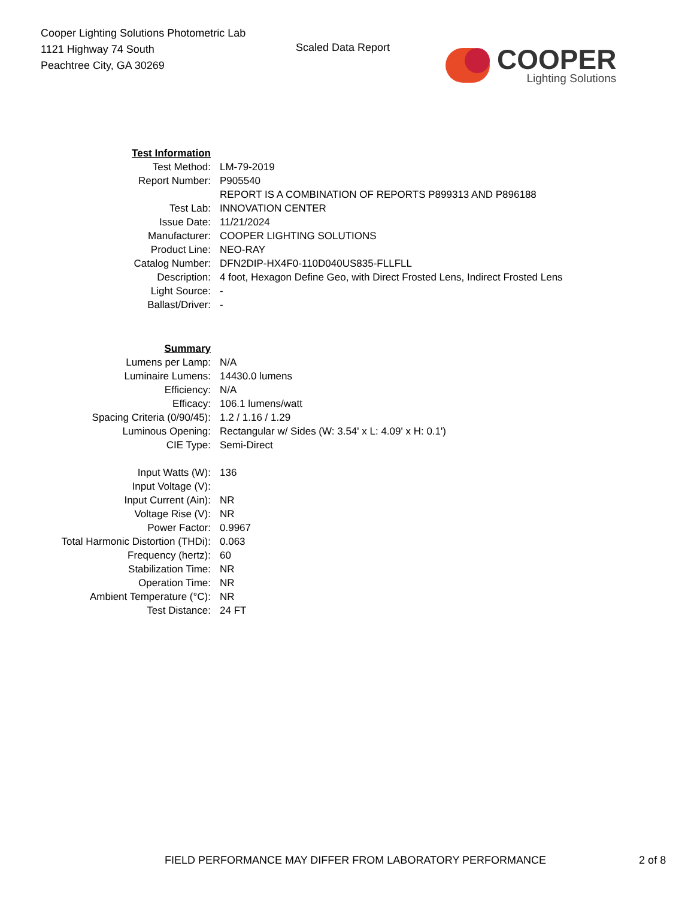Cooper Lighting Solutions Photometric Lab
1121 Highway 74 South
Peachtree City, GA 30269
Scaled Data Report
COOPER
Lighting Solutions
| Test Information | |
| Test Method: | LM-79-2019 |
| Report Number: | P905540 |
| | REPORT IS A COMBINATION OF REPORTS P899313 AND P896188 |
| Test Lab: | INNOVATION CENTER |
| Issue Date: | 11/21/2024 |
| Manufacturer: | COOPER LIGHTING SOLUTIONS |
| Product Line: | NEO-RAY |
| Catalog Number: | DFN2DIP-HX4F0-110D040US835-FLLFLL |
| Description: | 4 foot, Hexagon Define Geo, with Direct Frosted Lens, Indirect Frosted Lens |
| Light Source: | - |
| Ballast/Driver: | - |
| Summary | |
| Lumens per Lamp: | N/A |
| Luminaire Lumens: | 14430.0 lumens |
| Efficiency: | N/A |
| Efficacy: | 106.1 lumens/watt |
| Spacing Criteria (0/90/45): | 1.2 / 1.16 / 1.29 |
| Luminous Opening: | Rectangular w/ Sides (W: 3.54' x L: 4.09' x H: 0.1') |
| CIE Type: | Semi-Direct |
| Input Watts (W): | 136 |
| Input Voltage (V): | |
| Input Current (Ain): | NR |
| Voltage Rise (V): | NR |
| Power Factor: | 0.9967 |
| Total Harmonic Distortion (THDi): | 0.063 |
| Frequency (hertz): | 60 |
| Stabilization Time: | NR |
| Operation Time: | NR |
| Ambient Temperature (°C): | NR |
| Test Distance: | 24 FT |
FIELD PERFORMANCE MAY DIFFER FROM LABORATORY PERFORMANCE 2 of 8